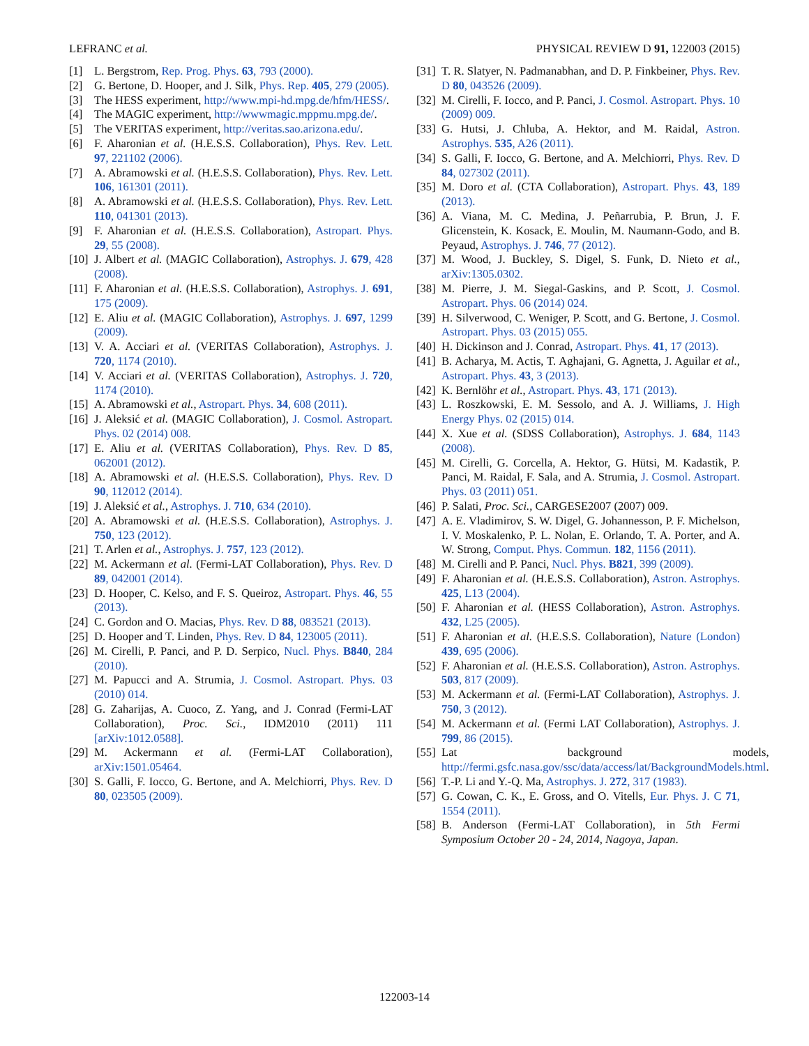LEFRANC et al. PHYSICAL REVIEW D 91, 122003 (2015)
[1] L. Bergstrom, Rep. Prog. Phys. 63, 793 (2000).
[2] G. Bertone, D. Hooper, and J. Silk, Phys. Rep. 405, 279 (2005).
[3] The HESS experiment, http://www.mpi-hd.mpg.de/hfm/HESS/.
[4] The MAGIC experiment, http://wwwmagic.mppmu.mpg.de/.
[5] The VERITAS experiment, http://veritas.sao.arizona.edu/.
[6] F. Aharonian et al. (H.E.S.S. Collaboration), Phys. Rev. Lett. 97, 221102 (2006).
[7] A. Abramowski et al. (H.E.S.S. Collaboration), Phys. Rev. Lett. 106, 161301 (2011).
[8] A. Abramowski et al. (H.E.S.S. Collaboration), Phys. Rev. Lett. 110, 041301 (2013).
[9] F. Aharonian et al. (H.E.S.S. Collaboration), Astropart. Phys. 29, 55 (2008).
[10] J. Albert et al. (MAGIC Collaboration), Astrophys. J. 679, 428 (2008).
[11] F. Aharonian et al. (H.E.S.S. Collaboration), Astrophys. J. 691, 175 (2009).
[12] E. Aliu et al. (MAGIC Collaboration), Astrophys. J. 697, 1299 (2009).
[13] V. A. Acciari et al. (VERITAS Collaboration), Astrophys. J. 720, 1174 (2010).
[14] V. Acciari et al. (VERITAS Collaboration), Astrophys. J. 720, 1174 (2010).
[15] A. Abramowski et al., Astropart. Phys. 34, 608 (2011).
[16] J. Aleksić et al. (MAGIC Collaboration), J. Cosmol. Astropart. Phys. 02 (2014) 008.
[17] E. Aliu et al. (VERITAS Collaboration), Phys. Rev. D 85, 062001 (2012).
[18] A. Abramowski et al. (H.E.S.S. Collaboration), Phys. Rev. D 90, 112012 (2014).
[19] J. Aleksić et al., Astrophys. J. 710, 634 (2010).
[20] A. Abramowski et al. (H.E.S.S. Collaboration), Astrophys. J. 750, 123 (2012).
[21] T. Arlen et al., Astrophys. J. 757, 123 (2012).
[22] M. Ackermann et al. (Fermi-LAT Collaboration), Phys. Rev. D 89, 042001 (2014).
[23] D. Hooper, C. Kelso, and F. S. Queiroz, Astropart. Phys. 46, 55 (2013).
[24] C. Gordon and O. Macias, Phys. Rev. D 88, 083521 (2013).
[25] D. Hooper and T. Linden, Phys. Rev. D 84, 123005 (2011).
[26] M. Cirelli, P. Panci, and P. D. Serpico, Nucl. Phys. B840, 284 (2010).
[27] M. Papucci and A. Strumia, J. Cosmol. Astropart. Phys. 03 (2010) 014.
[28] G. Zaharijas, A. Cuoco, Z. Yang, and J. Conrad (Fermi-LAT Collaboration), Proc. Sci., IDM2010 (2011) 111 [arXiv:1012.0588].
[29] M. Ackermann et al. (Fermi-LAT Collaboration), arXiv:1501.05464.
[30] S. Galli, F. Iocco, G. Bertone, and A. Melchiorri, Phys. Rev. D 80, 023505 (2009).
[31] T. R. Slatyer, N. Padmanabhan, and D. P. Finkbeiner, Phys. Rev. D 80, 043526 (2009).
[32] M. Cirelli, F. Iocco, and P. Panci, J. Cosmol. Astropart. Phys. 10 (2009) 009.
[33] G. Hutsi, J. Chluba, A. Hektor, and M. Raidal, Astron. Astrophys. 535, A26 (2011).
[34] S. Galli, F. Iocco, G. Bertone, and A. Melchiorri, Phys. Rev. D 84, 027302 (2011).
[35] M. Doro et al. (CTA Collaboration), Astropart. Phys. 43, 189 (2013).
[36] A. Viana, M. C. Medina, J. Peñarrubia, P. Brun, J. F. Glicenstein, K. Kosack, E. Moulin, M. Naumann-Godo, and B. Peyaud, Astrophys. J. 746, 77 (2012).
[37] M. Wood, J. Buckley, S. Digel, S. Funk, D. Nieto et al., arXiv:1305.0302.
[38] M. Pierre, J. M. Siegal-Gaskins, and P. Scott, J. Cosmol. Astropart. Phys. 06 (2014) 024.
[39] H. Silverwood, C. Weniger, P. Scott, and G. Bertone, J. Cosmol. Astropart. Phys. 03 (2015) 055.
[40] H. Dickinson and J. Conrad, Astropart. Phys. 41, 17 (2013).
[41] B. Acharya, M. Actis, T. Aghajani, G. Agnetta, J. Aguilar et al., Astropart. Phys. 43, 3 (2013).
[42] K. Bernlöhr et al., Astropart. Phys. 43, 171 (2013).
[43] L. Roszkowski, E. M. Sessolo, and A. J. Williams, J. High Energy Phys. 02 (2015) 014.
[44] X. Xue et al. (SDSS Collaboration), Astrophys. J. 684, 1143 (2008).
[45] M. Cirelli, G. Corcella, A. Hektor, G. Hütsi, M. Kadastik, P. Panci, M. Raidal, F. Sala, and A. Strumia, J. Cosmol. Astropart. Phys. 03 (2011) 051.
[46] P. Salati, Proc. Sci., CARGESE2007 (2007) 009.
[47] A. E. Vladimirov, S. W. Digel, G. Johannesson, P. F. Michelson, I. V. Moskalenko, P. L. Nolan, E. Orlando, T. A. Porter, and A. W. Strong, Comput. Phys. Commun. 182, 1156 (2011).
[48] M. Cirelli and P. Panci, Nucl. Phys. B821, 399 (2009).
[49] F. Aharonian et al. (H.E.S.S. Collaboration), Astron. Astrophys. 425, L13 (2004).
[50] F. Aharonian et al. (HESS Collaboration), Astron. Astrophys. 432, L25 (2005).
[51] F. Aharonian et al. (H.E.S.S. Collaboration), Nature (London) 439, 695 (2006).
[52] F. Aharonian et al. (H.E.S.S. Collaboration), Astron. Astrophys. 503, 817 (2009).
[53] M. Ackermann et al. (Fermi-LAT Collaboration), Astrophys. J. 750, 3 (2012).
[54] M. Ackermann et al. (Fermi LAT Collaboration), Astrophys. J. 799, 86 (2015).
[55] Lat background models, http://fermi.gsfc.nasa.gov/ssc/data/access/lat/BackgroundModels.html.
[56] T.-P. Li and Y.-Q. Ma, Astrophys. J. 272, 317 (1983).
[57] G. Cowan, C. K., E. Gross, and O. Vitells, Eur. Phys. J. C 71, 1554 (2011).
[58] B. Anderson (Fermi-LAT Collaboration), in 5th Fermi Symposium October 20 - 24, 2014, Nagoya, Japan.
122003-14